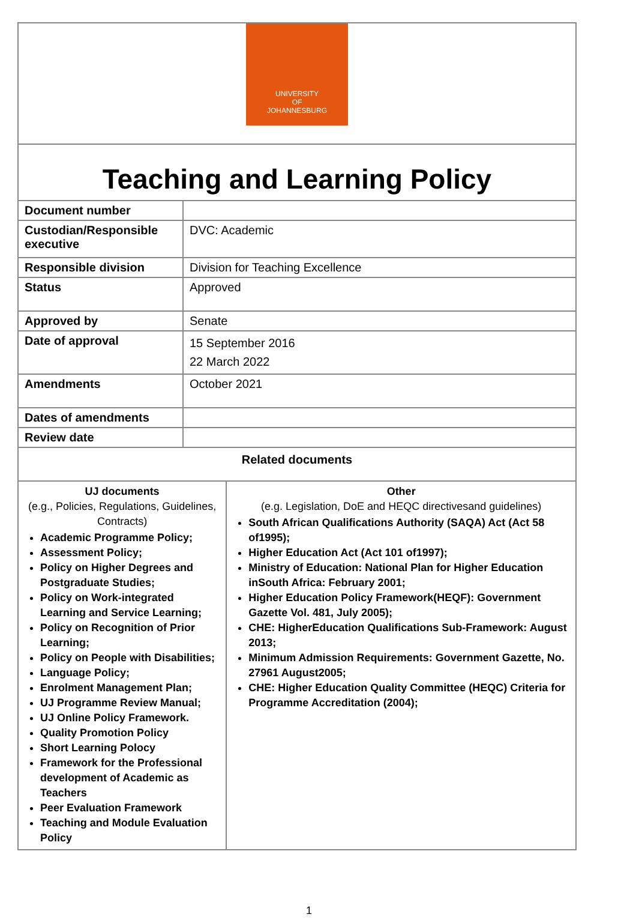| UNIVERSITY OF JOHANNESBURG | | |
| Teaching and Learning Policy | | |
| Document number | | |
| Custodian/Responsible executive | DVC: Academic | |
| Responsible division | Division for Teaching Excellence | |
| Status | Approved | |
| Approved by | Senate | |
| Date of approval | 15 September 2016 22 March 2022 | |
| Amendments | October 2021 | |
| Dates of amendments | | |
| Review date | | |
| Related documents | | |
| UJ documents (e.g., Policies, Regulations, Guidelines, Contracts) Academic Programme Policy; Assessment Policy; Policy on Higher Degrees and Postgraduate Studies; Policy on Work-integrated Learning and Service Learning; Policy on Recognition of Prior Learning; Policy on People with Disabilities; Language Policy; Enrolment Management Plan; UJ Programme Review Manual; UJ Online Policy Framework. Quality Promotion Policy Short Learning Polocy Framework for the Professional development of Academic as Teachers Peer Evaluation Framework Teaching and Module Evaluation Policy | | Other (e.g. Legislation, DoE and HEQC directivesand guidelines) South African Qualifications Authority (SAQA) Act (Act 58 of1995); Higher Education Act (Act 101 of1997); Ministry of Education: National Plan for Higher Education inSouth Africa: February 2001; Higher Education Policy Framework(HEQF): Government Gazette Vol. 481, July 2005); CHE: HigherEducation Qualifications Sub-Framework: August 2013; Minimum Admission Requirements: Government Gazette, No. 27961 August2005; CHE: Higher Education Quality Committee (HEQC) Criteria for Programme Accreditation (2004); |
1